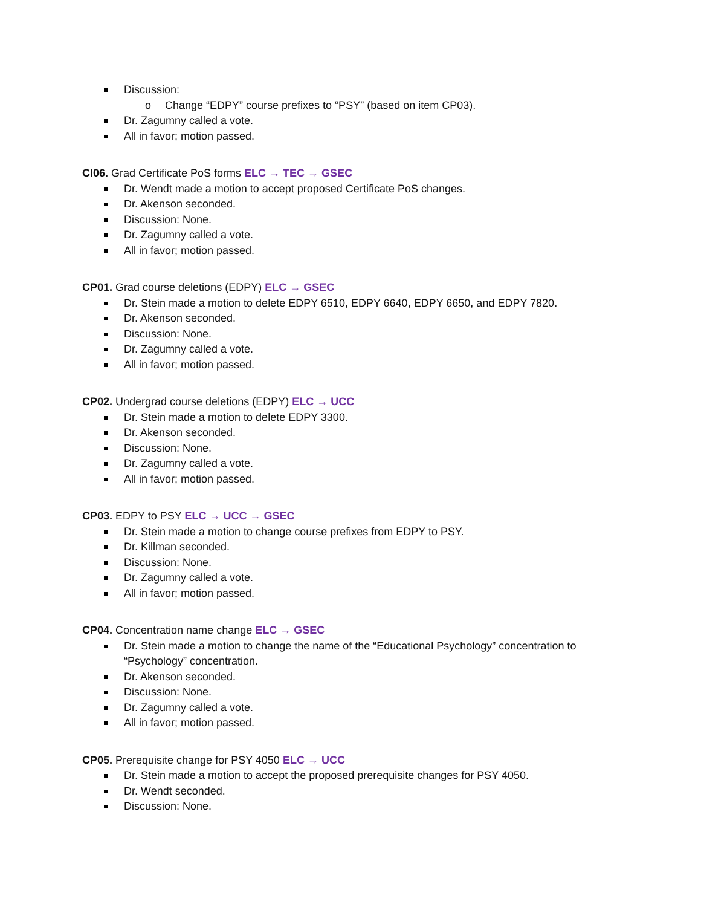Discussion:
o Change “EDPY” course prefixes to “PSY” (based on item CP03).
Dr. Zagumny called a vote.
All in favor; motion passed.
CI06. Grad Certificate PoS forms ELC → TEC → GSEC
Dr. Wendt made a motion to accept proposed Certificate PoS changes.
Dr. Akenson seconded.
Discussion: None.
Dr. Zagumny called a vote.
All in favor; motion passed.
CP01. Grad course deletions (EDPY) ELC → GSEC
Dr. Stein made a motion to delete EDPY 6510, EDPY 6640, EDPY 6650, and EDPY 7820.
Dr. Akenson seconded.
Discussion: None.
Dr. Zagumny called a vote.
All in favor; motion passed.
CP02. Undergrad course deletions (EDPY) ELC → UCC
Dr. Stein made a motion to delete EDPY 3300.
Dr. Akenson seconded.
Discussion: None.
Dr. Zagumny called a vote.
All in favor; motion passed.
CP03. EDPY to PSY ELC → UCC → GSEC
Dr. Stein made a motion to change course prefixes from EDPY to PSY.
Dr. Killman seconded.
Discussion: None.
Dr. Zagumny called a vote.
All in favor; motion passed.
CP04. Concentration name change ELC → GSEC
Dr. Stein made a motion to change the name of the “Educational Psychology” concentration to “Psychology” concentration.
Dr. Akenson seconded.
Discussion: None.
Dr. Zagumny called a vote.
All in favor; motion passed.
CP05. Prerequisite change for PSY 4050 ELC → UCC
Dr. Stein made a motion to accept the proposed prerequisite changes for PSY 4050.
Dr. Wendt seconded.
Discussion: None.